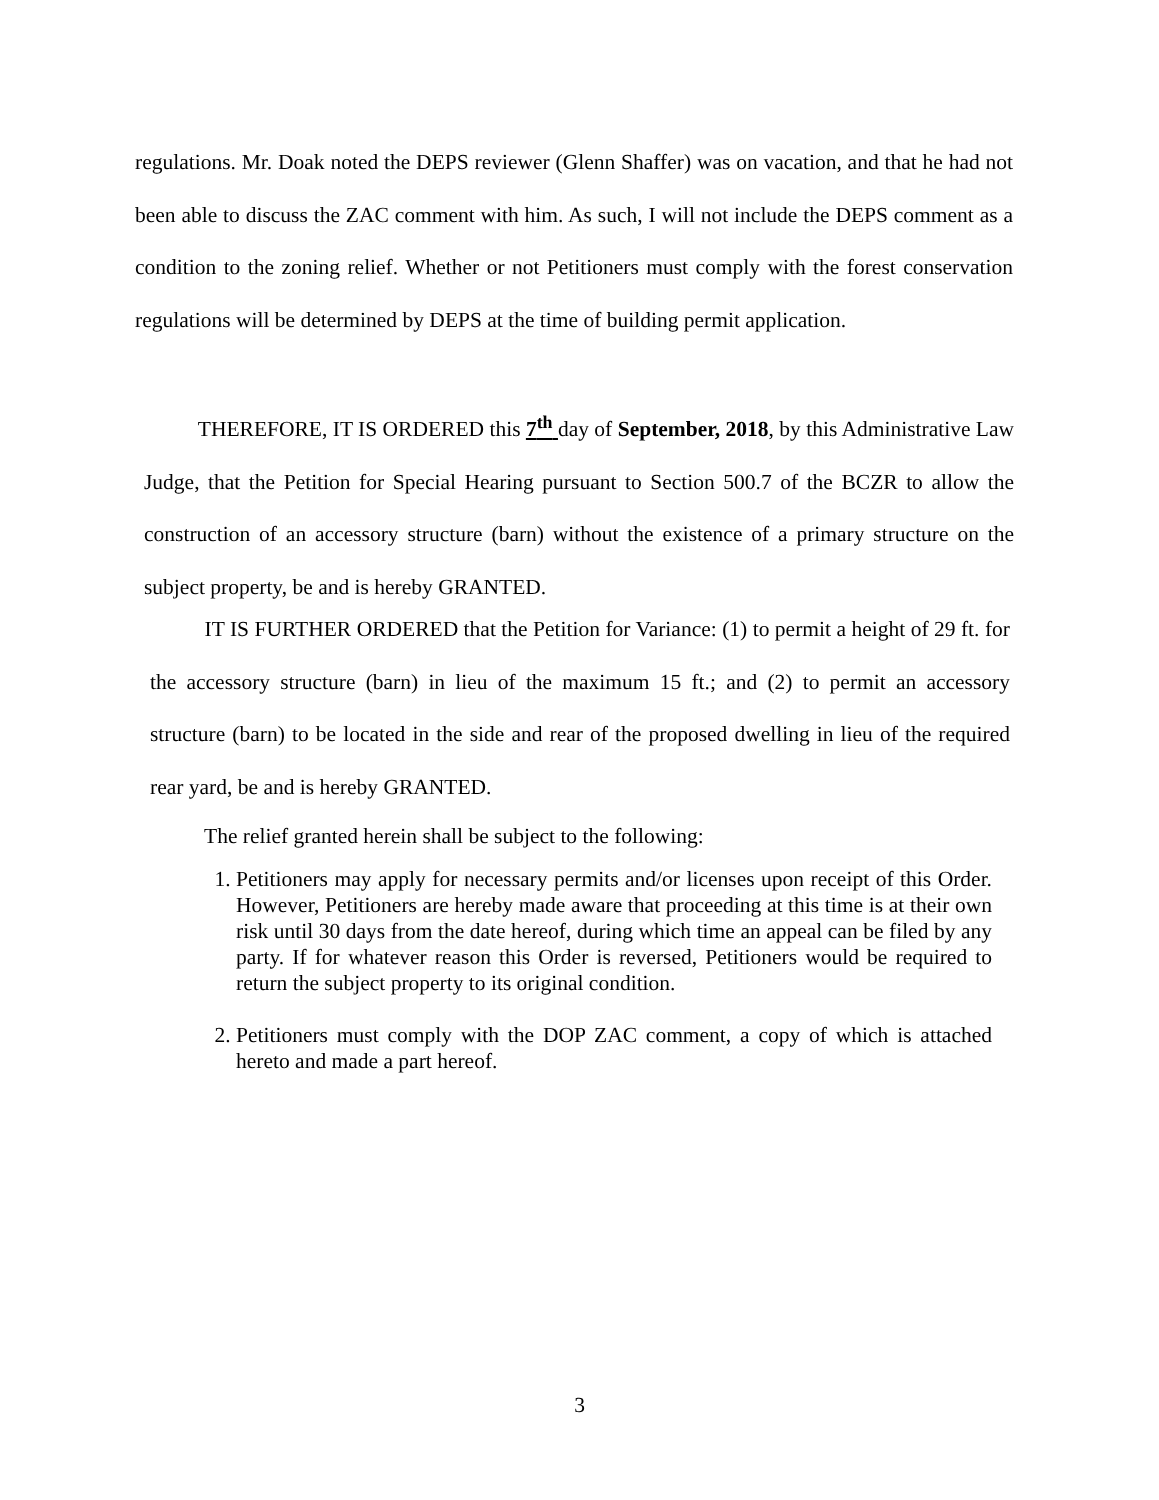regulations. Mr. Doak noted the DEPS reviewer (Glenn Shaffer) was on vacation, and that he had not been able to discuss the ZAC comment with him. As such, I will not include the DEPS comment as a condition to the zoning relief. Whether or not Petitioners must comply with the forest conservation regulations will be determined by DEPS at the time of building permit application.
THEREFORE, IT IS ORDERED this 7<sup>th</sup> day of September, 2018, by this Administrative Law Judge, that the Petition for Special Hearing pursuant to Section 500.7 of the BCZR to allow the construction of an accessory structure (barn) without the existence of a primary structure on the subject property, be and is hereby GRANTED.
IT IS FURTHER ORDERED that the Petition for Variance: (1) to permit a height of 29 ft. for the accessory structure (barn) in lieu of the maximum 15 ft.; and (2) to permit an accessory structure (barn) to be located in the side and rear of the proposed dwelling in lieu of the required rear yard, be and is hereby GRANTED.
The relief granted herein shall be subject to the following:
1. Petitioners may apply for necessary permits and/or licenses upon receipt of this Order. However, Petitioners are hereby made aware that proceeding at this time is at their own risk until 30 days from the date hereof, during which time an appeal can be filed by any party. If for whatever reason this Order is reversed, Petitioners would be required to return the subject property to its original condition.
2. Petitioners must comply with the DOP ZAC comment, a copy of which is attached hereto and made a part hereof.
3